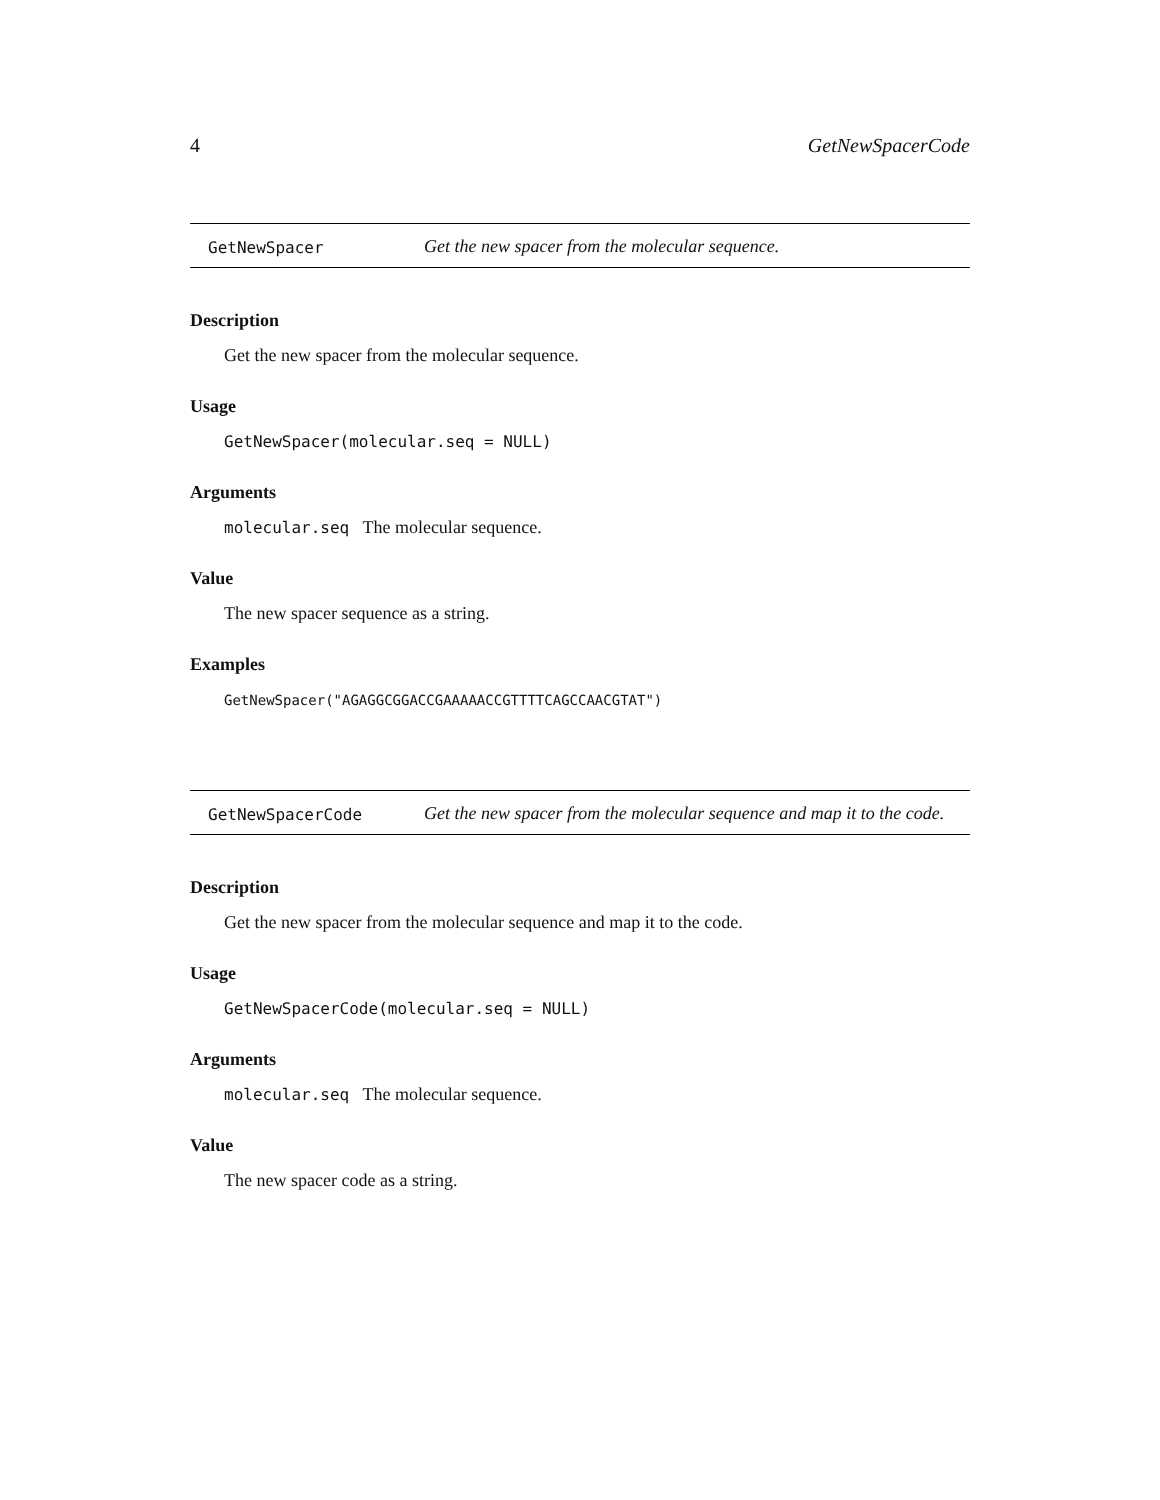4 GetNewSpacerCode
GetNewSpacer Get the new spacer from the molecular sequence.
Description
Get the new spacer from the molecular sequence.
Usage
GetNewSpacer(molecular.seq = NULL)
Arguments
molecular.seq The molecular sequence.
Value
The new spacer sequence as a string.
Examples
GetNewSpacer("AGAGGCGGACCGAAAAACCGTTTTCAGCCAACGTAT")
GetNewSpacerCode Get the new spacer from the molecular sequence and map it to the code.
Description
Get the new spacer from the molecular sequence and map it to the code.
Usage
GetNewSpacerCode(molecular.seq = NULL)
Arguments
molecular.seq The molecular sequence.
Value
The new spacer code as a string.